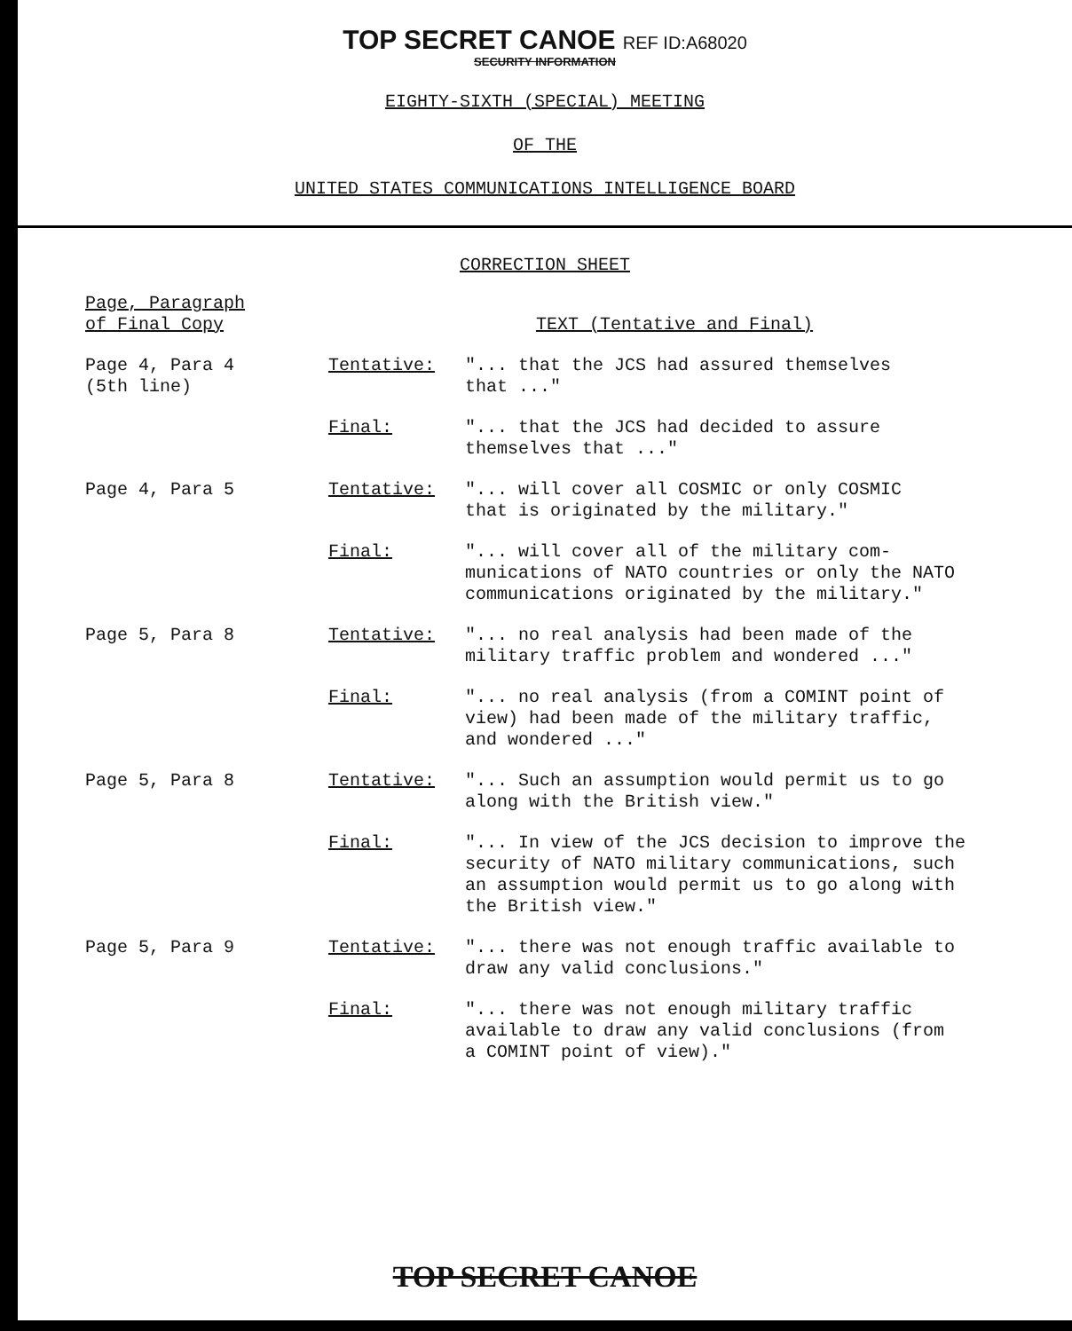TOP SECRET CANOE REF ID:A68020
SECURITY INFORMATION
EIGHTY-SIXTH (SPECIAL) MEETING
OF THE
UNITED STATES COMMUNICATIONS INTELLIGENCE BOARD
CORRECTION SHEET
| Page, Paragraph of Final Copy | | TEXT (Tentative and Final) |
| --- | --- | --- |
| Page 4, Para 4 (5th line) | Tentative: | "... that the JCS had assured themselves that ..." |
| | Final: | "... that the JCS had decided to assure themselves that ..." |
| Page 4, Para 5 | Tentative: | "... will cover all COSMIC or only COSMIC that is originated by the military." |
| | Final: | "... will cover all of the military com- munications of NATO countries or only the NATO communications originated by the military." |
| Page 5, Para 8 | Tentative: | "... no real analysis had been made of the military traffic problem and wondered ..." |
| | Final: | "... no real analysis (from a COMINT point of view) had been made of the military traffic, and wondered ..." |
| Page 5, Para 8 | Tentative: | "... Such an assumption would permit us to go along with the British view." |
| | Final: | "... In view of the JCS decision to improve the security of NATO military communications, such an assumption would permit us to go along with the British view." |
| Page 5, Para 9 | Tentative: | "... there was not enough traffic available to draw any valid conclusions." |
| | Final: | "... there was not enough military traffic available to draw any valid conclusions (from a COMINT point of view)." |
TOP SECRET CANOE